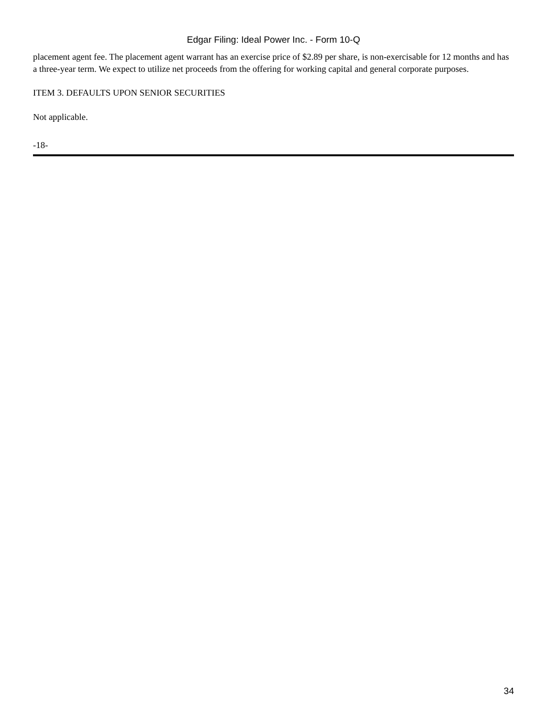Edgar Filing: Ideal Power Inc. - Form 10-Q
placement agent fee. The placement agent warrant has an exercise price of $2.89 per share, is non-exercisable for 12 months and has a three-year term. We expect to utilize net proceeds from the offering for working capital and general corporate purposes.
ITEM 3. DEFAULTS UPON SENIOR SECURITIES
Not applicable.
-18-
34